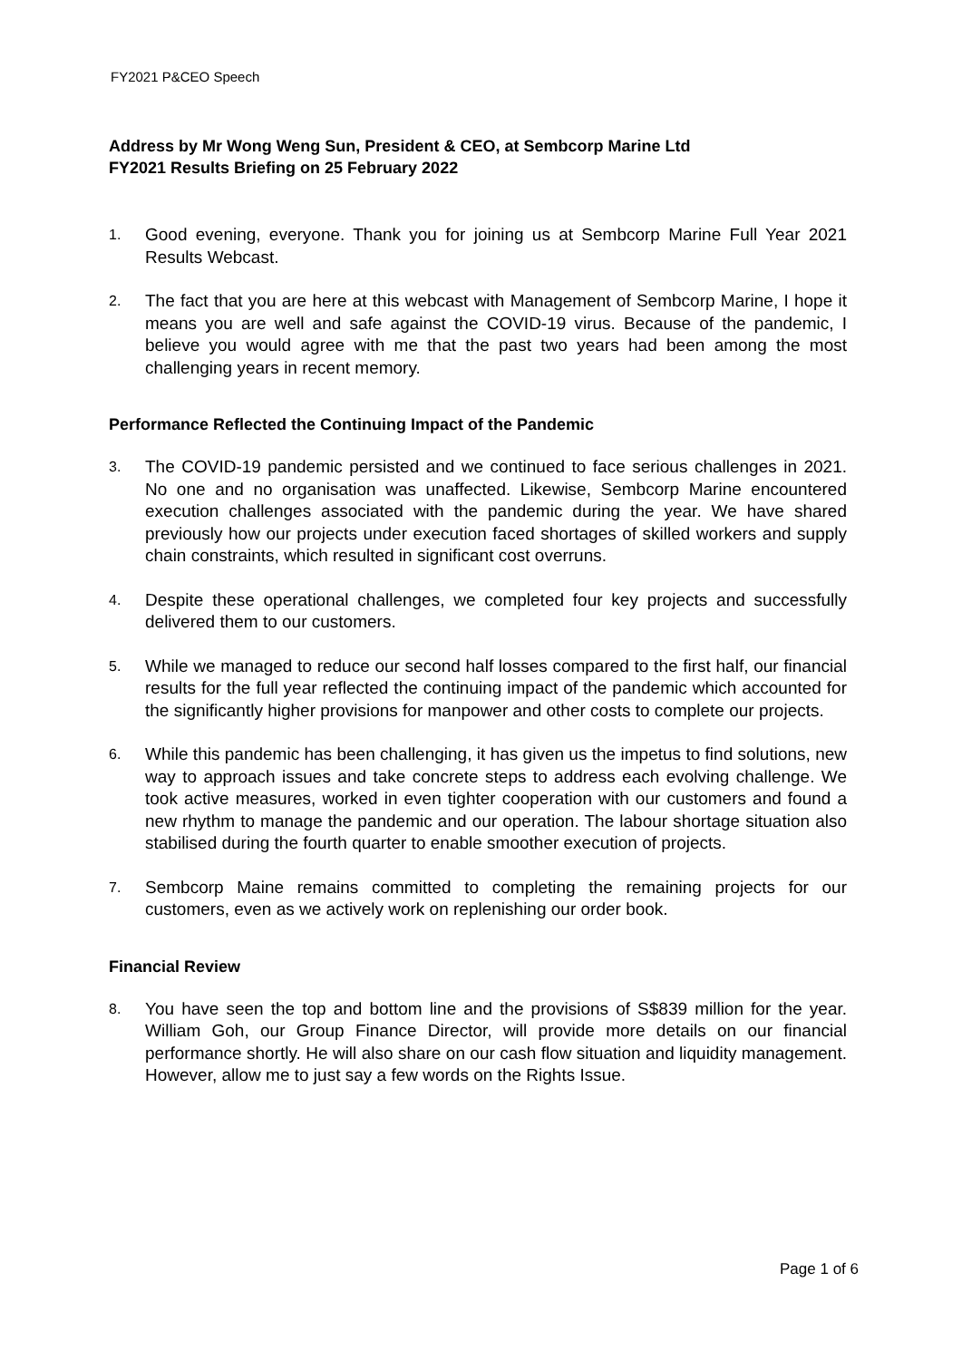FY2021 P&CEO Speech
Address by Mr Wong Weng Sun, President & CEO, at Sembcorp Marine Ltd
FY2021 Results Briefing on 25 February 2022
1. Good evening, everyone. Thank you for joining us at Sembcorp Marine Full Year 2021 Results Webcast.
2. The fact that you are here at this webcast with Management of Sembcorp Marine, I hope it means you are well and safe against the COVID-19 virus. Because of the pandemic, I believe you would agree with me that the past two years had been among the most challenging years in recent memory.
Performance Reflected the Continuing Impact of the Pandemic
3. The COVID-19 pandemic persisted and we continued to face serious challenges in 2021. No one and no organisation was unaffected. Likewise, Sembcorp Marine encountered execution challenges associated with the pandemic during the year. We have shared previously how our projects under execution faced shortages of skilled workers and supply chain constraints, which resulted in significant cost overruns.
4. Despite these operational challenges, we completed four key projects and successfully delivered them to our customers.
5. While we managed to reduce our second half losses compared to the first half, our financial results for the full year reflected the continuing impact of the pandemic which accounted for the significantly higher provisions for manpower and other costs to complete our projects.
6. While this pandemic has been challenging, it has given us the impetus to find solutions, new way to approach issues and take concrete steps to address each evolving challenge. We took active measures, worked in even tighter cooperation with our customers and found a new rhythm to manage the pandemic and our operation. The labour shortage situation also stabilised during the fourth quarter to enable smoother execution of projects.
7. Sembcorp Maine remains committed to completing the remaining projects for our customers, even as we actively work on replenishing our order book.
Financial Review
8. You have seen the top and bottom line and the provisions of S$839 million for the year. William Goh, our Group Finance Director, will provide more details on our financial performance shortly. He will also share on our cash flow situation and liquidity management. However, allow me to just say a few words on the Rights Issue.
Page 1 of 6